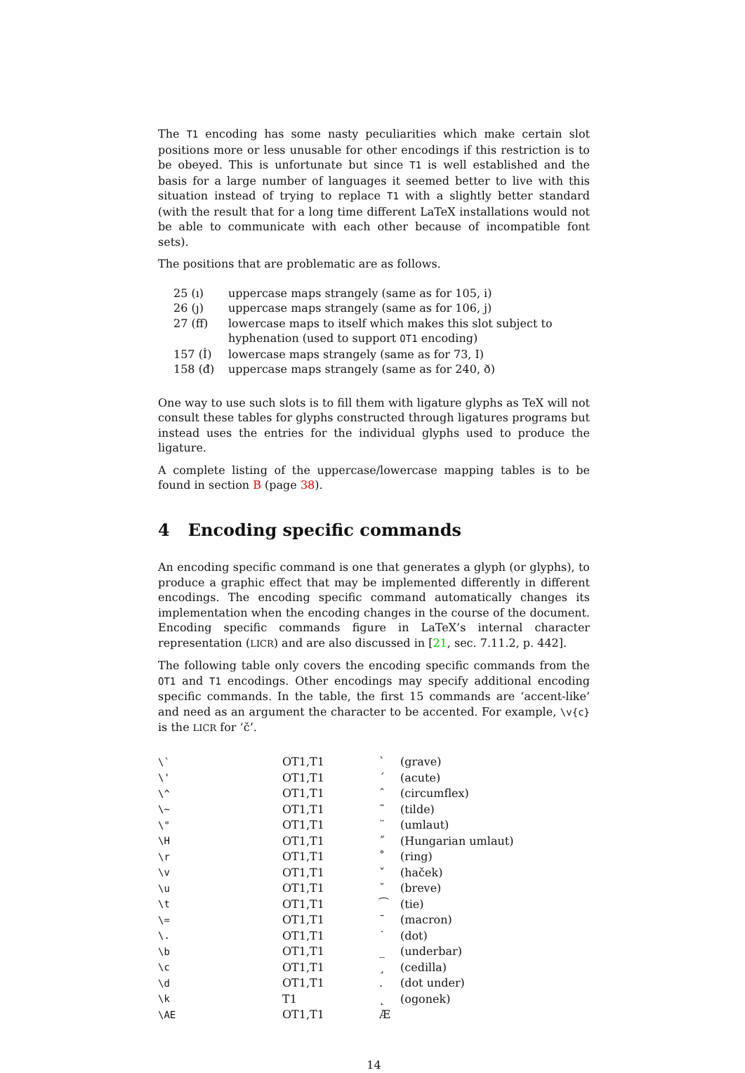The T1 encoding has some nasty peculiarities which make certain slot positions more or less unusable for other encodings if this restriction is to be obeyed. This is unfortunate but since T1 is well established and the basis for a large number of languages it seemed better to live with this situation instead of trying to replace T1 with a slightly better standard (with the result that for a long time different LaTeX installations would not be able to communicate with each other because of incompatible font sets).
The positions that are problematic are as follows.
| 25 (ı) | uppercase maps strangely (same as for 105, i) |
| 26 (ȷ) | uppercase maps strangely (same as for 106, j) |
| 27 (ﬀ) | lowercase maps to itself which makes this slot subject to hyphenation (used to support OT1 encoding) |
| 157 (İ) | lowercase maps strangely (same as for 73, I) |
| 158 (đ) | uppercase maps strangely (same as for 240, ð) |
One way to use such slots is to fill them with ligature glyphs as TeX will not consult these tables for glyphs constructed through ligatures programs but instead uses the entries for the individual glyphs used to produce the ligature.
A complete listing of the uppercase/lowercase mapping tables is to be found in section B (page 38).
4 Encoding specific commands
An encoding specific command is one that generates a glyph (or glyphs), to produce a graphic effect that may be implemented differently in different encodings. The encoding specific command automatically changes its implementation when the encoding changes in the course of the document. Encoding specific commands figure in LaTeX’s internal character representation (LICR) and are also discussed in [21, sec. 7.11.2, p. 442].
The following table only covers the encoding specific commands from the OT1 and T1 encodings. Other encodings may specify additional encoding specific commands. In the table, the first 15 commands are ‘accent-like’ and need as an argument the character to be accented. For example, \v{c} is the LICR for ‘č’.
| \` | OT1,T1 | ` | (grave) |
| \' | OT1,T1 | ´ | (acute) |
| \^ | OT1,T1 | ˆ | (circumflex) |
| \~ | OT1,T1 | ˜ | (tilde) |
| \" | OT1,T1 | ¨ | (umlaut) |
| \H | OT1,T1 | ˝ | (Hungarian umlaut) |
| \r | OT1,T1 | ˚ | (ring) |
| \v | OT1,T1 | ˇ | (haček) |
| \u | OT1,T1 | ˘ | (breve) |
| \t | OT1,T1 | ⁀ | (tie) |
| \= | OT1,T1 | ¯ | (macron) |
| \. | OT1,T1 | ˙ | (dot) |
| \b | OT1,T1 | _ | (underbar) |
| \c | OT1,T1 | ¸ | (cedilla) |
| \d | OT1,T1 | . | (dot under) |
| \k | T1 | ˛ | (ogonek) |
| \AE | OT1,T1 | Æ | |
14